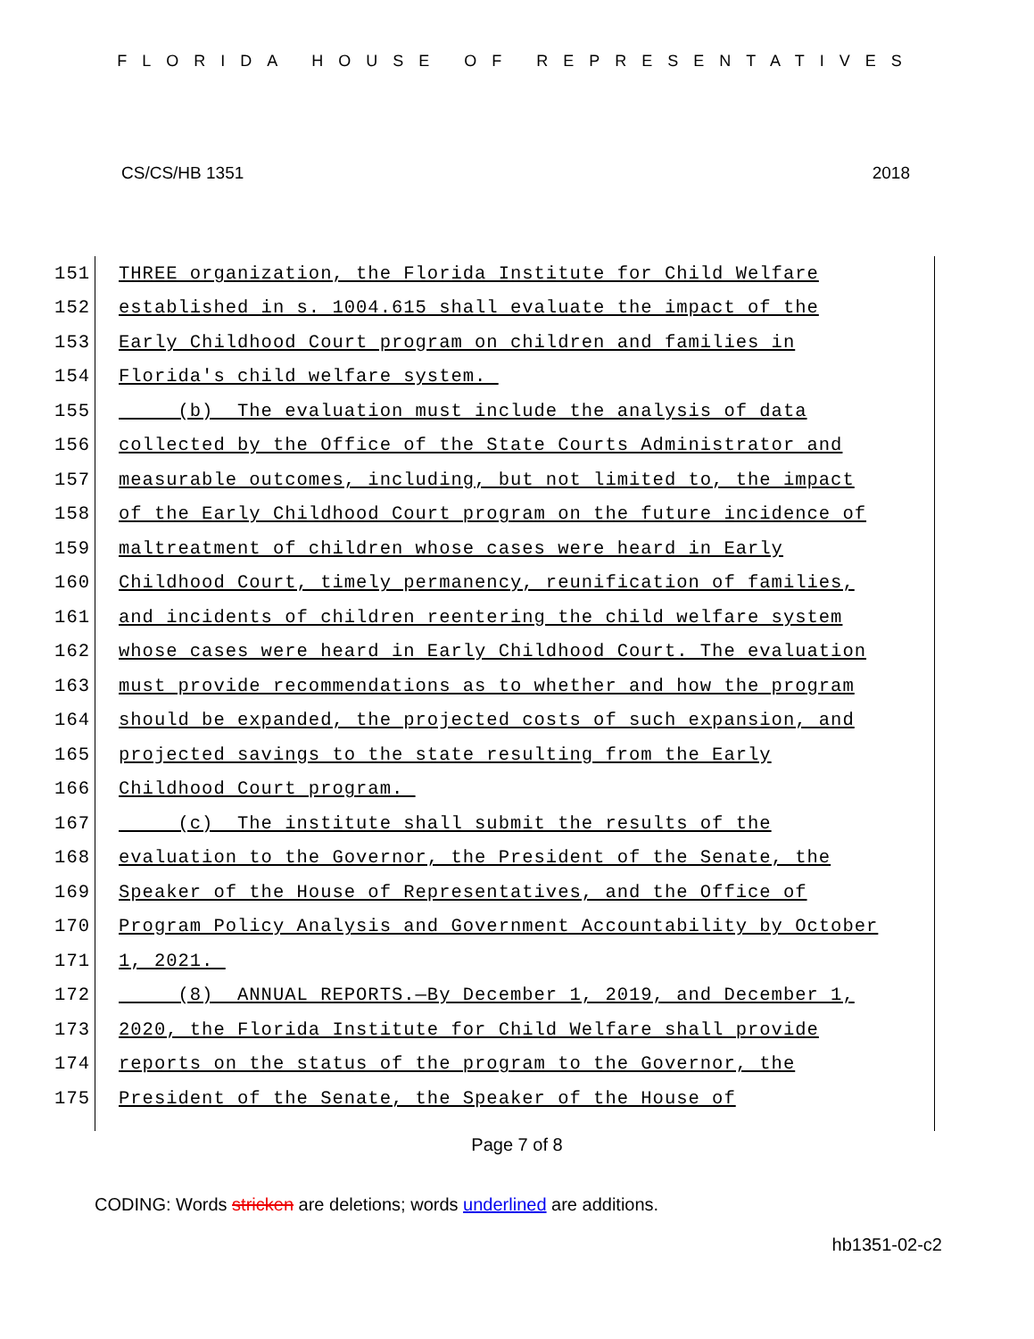FLORIDA HOUSE OF REPRESENTATIVES
CS/CS/HB 1351 2018
151 THREE organization, the Florida Institute for Child Welfare
152 established in s. 1004.615 shall evaluate the impact of the
153 Early Childhood Court program on children and families in
154 Florida's child welfare system.
155 (b) The evaluation must include the analysis of data
156 collected by the Office of the State Courts Administrator and
157 measurable outcomes, including, but not limited to, the impact
158 of the Early Childhood Court program on the future incidence of
159 maltreatment of children whose cases were heard in Early
160 Childhood Court, timely permanency, reunification of families,
161 and incidents of children reentering the child welfare system
162 whose cases were heard in Early Childhood Court. The evaluation
163 must provide recommendations as to whether and how the program
164 should be expanded, the projected costs of such expansion, and
165 projected savings to the state resulting from the Early
166 Childhood Court program.
167 (c) The institute shall submit the results of the
168 evaluation to the Governor, the President of the Senate, the
169 Speaker of the House of Representatives, and the Office of
170 Program Policy Analysis and Government Accountability by October
171 1, 2021.
172 (8) ANNUAL REPORTS.—By December 1, 2019, and December 1,
173 2020, the Florida Institute for Child Welfare shall provide
174 reports on the status of the program to the Governor, the
175 President of the Senate, the Speaker of the House of
Page 7 of 8
CODING: Words stricken are deletions; words underlined are additions.
hb1351-02-c2